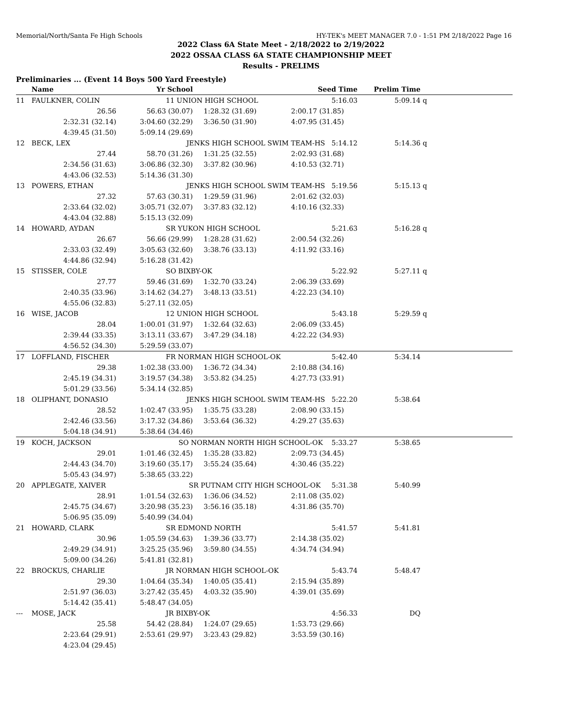Memorial/North/Santa Fe High Schools HY-TEK's MEET MANAGER 7.0 - 1:51 PM 2/18/2022 Page 16
2022 Class 6A State Meet - 2/18/2022 to 2/19/2022
2022 OSSAA CLASS 6A STATE CHAMPIONSHIP MEET
Results - PRELIMS
Preliminaries ... (Event 14 Boys 500 Yard Freestyle)
| | Name | Yr School | | Seed Time | Prelim Time | | |
| --- | --- | --- | --- | --- | --- | --- | --- |
| 11 | FAULKNER, COLIN | 11 UNION HIGH SCHOOL | | 5:16.03 | 5:09.14 | q | |
| | 26.56 | 56.63 (30.07) | 1:28.32 (31.69) | 2:00.17 (31.85) | | | |
| | 2:32.31 (32.14) | 3:04.60 (32.29) | 3:36.50 (31.90) | 4:07.95 (31.45) | | | |
| | 4:39.45 (31.50) | 5:09.14 (29.69) | | | | | |
| 12 | BECK, LEX | JENKS HIGH SCHOOL SWIM TEAM-HS 5:14.12 | | | 5:14.36 | q | |
| | 27.44 | 58.70 (31.26) | 1:31.25 (32.55) | 2:02.93 (31.68) | | | |
| | 2:34.56 (31.63) | 3:06.86 (32.30) | 3:37.82 (30.96) | 4:10.53 (32.71) | | | |
| | 4:43.06 (32.53) | 5:14.36 (31.30) | | | | | |
| 13 | POWERS, ETHAN | JENKS HIGH SCHOOL SWIM TEAM-HS 5:19.56 | | | 5:15.13 | q | |
| | 27.32 | 57.63 (30.31) | 1:29.59 (31.96) | 2:01.62 (32.03) | | | |
| | 2:33.64 (32.02) | 3:05.71 (32.07) | 3:37.83 (32.12) | 4:10.16 (32.33) | | | |
| | 4:43.04 (32.88) | 5:15.13 (32.09) | | | | | |
| 14 | HOWARD, AYDAN | SR YUKON HIGH SCHOOL | | 5:21.63 | 5:16.28 | q | |
| | 26.67 | 56.66 (29.99) | 1:28.28 (31.62) | 2:00.54 (32.26) | | | |
| | 2:33.03 (32.49) | 3:05.63 (32.60) | 3:38.76 (33.13) | 4:11.92 (33.16) | | | |
| | 4:44.86 (32.94) | 5:16.28 (31.42) | | | | | |
| 15 | STISSER, COLE | SO BIXBY-OK | | 5:22.92 | 5:27.11 | q | |
| | 27.77 | 59.46 (31.69) | 1:32.70 (33.24) | 2:06.39 (33.69) | | | |
| | 2:40.35 (33.96) | 3:14.62 (34.27) | 3:48.13 (33.51) | 4:22.23 (34.10) | | | |
| | 4:55.06 (32.83) | 5:27.11 (32.05) | | | | | |
| 16 | WISE, JACOB | 12 UNION HIGH SCHOOL | | 5:43.18 | 5:29.59 | q | |
| | 28.04 | 1:00.01 (31.97) | 1:32.64 (32.63) | 2:06.09 (33.45) | | | |
| | 2:39.44 (33.35) | 3:13.11 (33.67) | 3:47.29 (34.18) | 4:22.22 (34.93) | | | |
| | 4:56.52 (34.30) | 5:29.59 (33.07) | | | | | |
| 17 | LOFFLAND, FISCHER | FR NORMAN HIGH SCHOOL-OK | | 5:42.40 | 5:34.14 | | |
| | 29.38 | 1:02.38 (33.00) | 1:36.72 (34.34) | 2:10.88 (34.16) | | | |
| | 2:45.19 (34.31) | 3:19.57 (34.38) | 3:53.82 (34.25) | 4:27.73 (33.91) | | | |
| | 5:01.29 (33.56) | 5:34.14 (32.85) | | | | | |
| 18 | OLIPHANT, DONASIO | JENKS HIGH SCHOOL SWIM TEAM-HS 5:22.20 | | | 5:38.64 | | |
| | 28.52 | 1:02.47 (33.95) | 1:35.75 (33.28) | 2:08.90 (33.15) | | | |
| | 2:42.46 (33.56) | 3:17.32 (34.86) | 3:53.64 (36.32) | 4:29.27 (35.63) | | | |
| | 5:04.18 (34.91) | 5:38.64 (34.46) | | | | | |
| 19 | KOCH, JACKSON | SO NORMAN NORTH HIGH SCHOOL-OK 5:33.27 | | | 5:38.65 | | |
| | 29.01 | 1:01.46 (32.45) | 1:35.28 (33.82) | 2:09.73 (34.45) | | | |
| | 2:44.43 (34.70) | 3:19.60 (35.17) | 3:55.24 (35.64) | 4:30.46 (35.22) | | | |
| | 5:05.43 (34.97) | 5:38.65 (33.22) | | | | | |
| 20 | APPLEGATE, XAIVER | SR PUTNAM CITY HIGH SCHOOL-OK 5:31.38 | | | 5:40.99 | | |
| | 28.91 | 1:01.54 (32.63) | 1:36.06 (34.52) | 2:11.08 (35.02) | | | |
| | 2:45.75 (34.67) | 3:20.98 (35.23) | 3:56.16 (35.18) | 4:31.86 (35.70) | | | |
| | 5:06.95 (35.09) | 5:40.99 (34.04) | | | | | |
| 21 | HOWARD, CLARK | SR EDMOND NORTH | | 5:41.57 | 5:41.81 | | |
| | 30.96 | 1:05.59 (34.63) | 1:39.36 (33.77) | 2:14.38 (35.02) | | | |
| | 2:49.29 (34.91) | 3:25.25 (35.96) | 3:59.80 (34.55) | 4:34.74 (34.94) | | | |
| | 5:09.00 (34.26) | 5:41.81 (32.81) | | | | | |
| 22 | BROCKUS, CHARLIE | JR NORMAN HIGH SCHOOL-OK | | 5:43.74 | 5:48.47 | | |
| | 29.30 | 1:04.64 (35.34) | 1:40.05 (35.41) | 2:15.94 (35.89) | | | |
| | 2:51.97 (36.03) | 3:27.42 (35.45) | 4:03.32 (35.90) | 4:39.01 (35.69) | | | |
| | 5:14.42 (35.41) | 5:48.47 (34.05) | | | | | |
| --- | MOSE, JACK | JR BIXBY-OK | | 4:56.33 | DQ | | |
| | 25.58 | 54.42 (28.84) | 1:24.07 (29.65) | 1:53.73 (29.66) | | | |
| | 2:23.64 (29.91) | 2:53.61 (29.97) | 3:23.43 (29.82) | 3:53.59 (30.16) | | | |
| | 4:23.04 (29.45) | | | | | | |